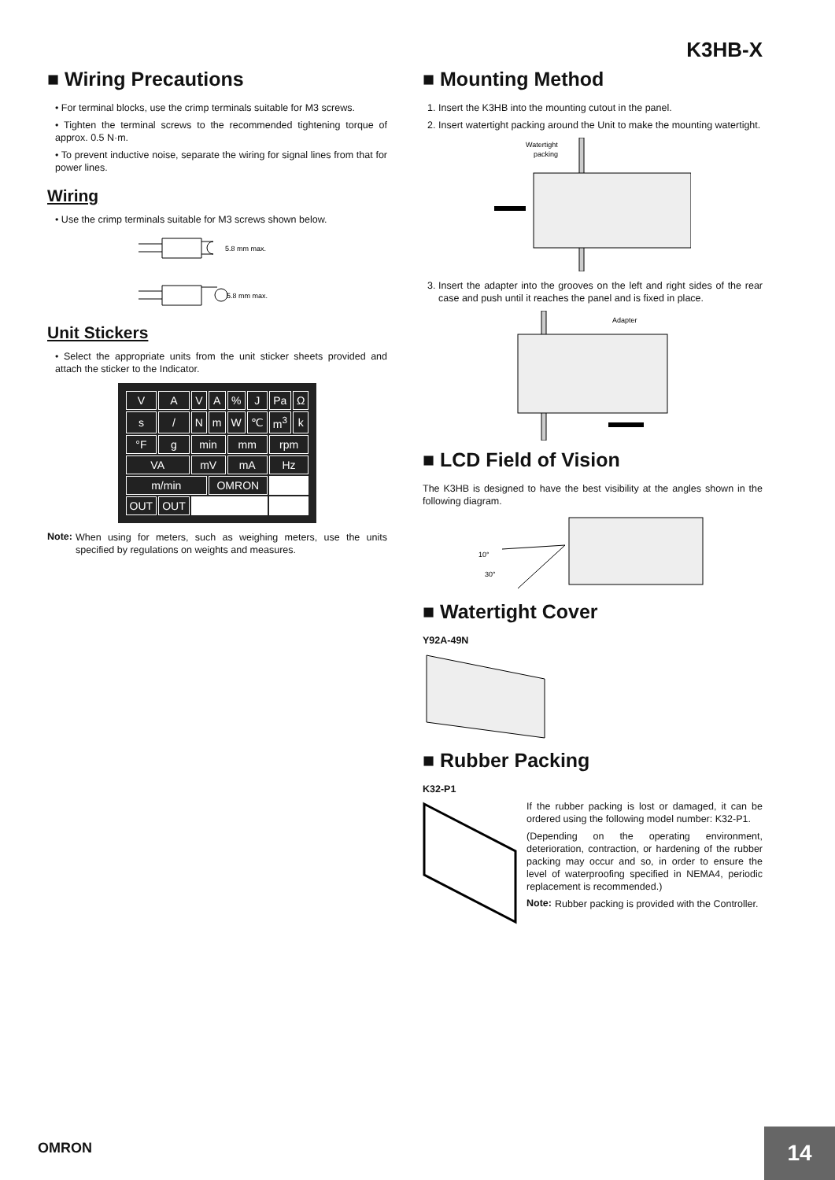K3HB-X
■ Wiring Precautions
• For terminal blocks, use the crimp terminals suitable for M3 screws.
• Tighten the terminal screws to the recommended tightening torque of approx. 0.5 N·m.
• To prevent inductive noise, separate the wiring for signal lines from that for power lines.
Wiring
• Use the crimp terminals suitable for M3 screws shown below.
5.8 mm max.
5.8 mm max.
Unit Stickers
• Select the appropriate units from the unit sticker sheets provided and attach the sticker to the Indicator.
| V | A | V | A | % | J | Pa | Ω |
| s | / | N | m | W | ℃ | m<sup>3</sup> | k |
| °F | g | min | | mm | | rpm | |
| VA | | mV | | mA | | Hz | |
| m/min | | | OMRON | | | | |
| OUT | OUT | | | | | | |
Note:
When using for meters, such as weighing meters, use the units specified by regulations on weights and measures.
■ Mounting Method
1. Insert the K3HB into the mounting cutout in the panel.
2. Insert watertight packing around the Unit to make the mounting watertight.
Watertight
packing
3. Insert the adapter into the grooves on the left and right sides of the rear case and push until it reaches the panel and is fixed in place.
Adapter
■ LCD Field of Vision
The K3HB is designed to have the best visibility at the angles shown in the following diagram.
10°
30°
■ Watertight Cover
Y92A-49N
■ Rubber Packing
K32-P1
If the rubber packing is lost or damaged, it can be ordered using the following model number: K32-P1.
(Depending on the operating environment, deterioration, contraction, or hardening of the rubber packing may occur and so, in order to ensure the level of waterproofing specified in NEMA4, periodic replacement is recommended.)
Note:
Rubber packing is provided with the Controller.
OMRON
14